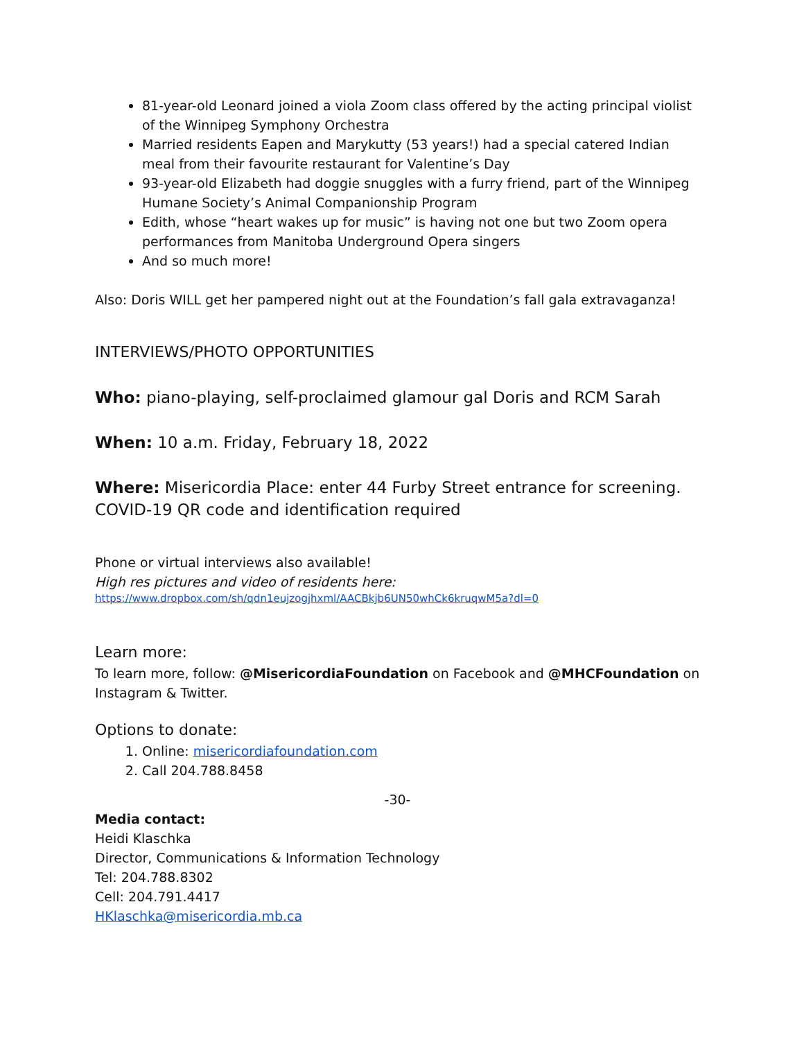81-year-old Leonard joined a viola Zoom class offered by the acting principal violist of the Winnipeg Symphony Orchestra
Married residents Eapen and Marykutty (53 years!) had a special catered Indian meal from their favourite restaurant for Valentine’s Day
93-year-old Elizabeth had doggie snuggles with a furry friend, part of the Winnipeg Humane Society’s Animal Companionship Program
Edith, whose “heart wakes up for music” is having not one but two Zoom opera performances from Manitoba Underground Opera singers
And so much more!
Also: Doris WILL get her pampered night out at the Foundation’s fall gala extravaganza!
INTERVIEWS/PHOTO OPPORTUNITIES
Who: piano-playing, self-proclaimed glamour gal Doris and RCM Sarah
When: 10 a.m. Friday, February 18, 2022
Where: Misericordia Place: enter 44 Furby Street entrance for screening. COVID-19 QR code and identification required
Phone or virtual interviews also available!
High res pictures and video of residents here:
https://www.dropbox.com/sh/qdn1eujzogjhxml/AACBkjb6UN50whCk6kruqwM5a?dl=0
Learn more:
To learn more, follow: @MisericordiaFoundation on Facebook and @MHCFoundation on Instagram & Twitter.
Options to donate:
1. Online: misericordiafoundation.com
2. Call 204.788.8458
-30-
Media contact:
Heidi Klaschka
Director, Communications & Information Technology
Tel: 204.788.8302
Cell: 204.791.4417
HKlaschka@misericordia.mb.ca